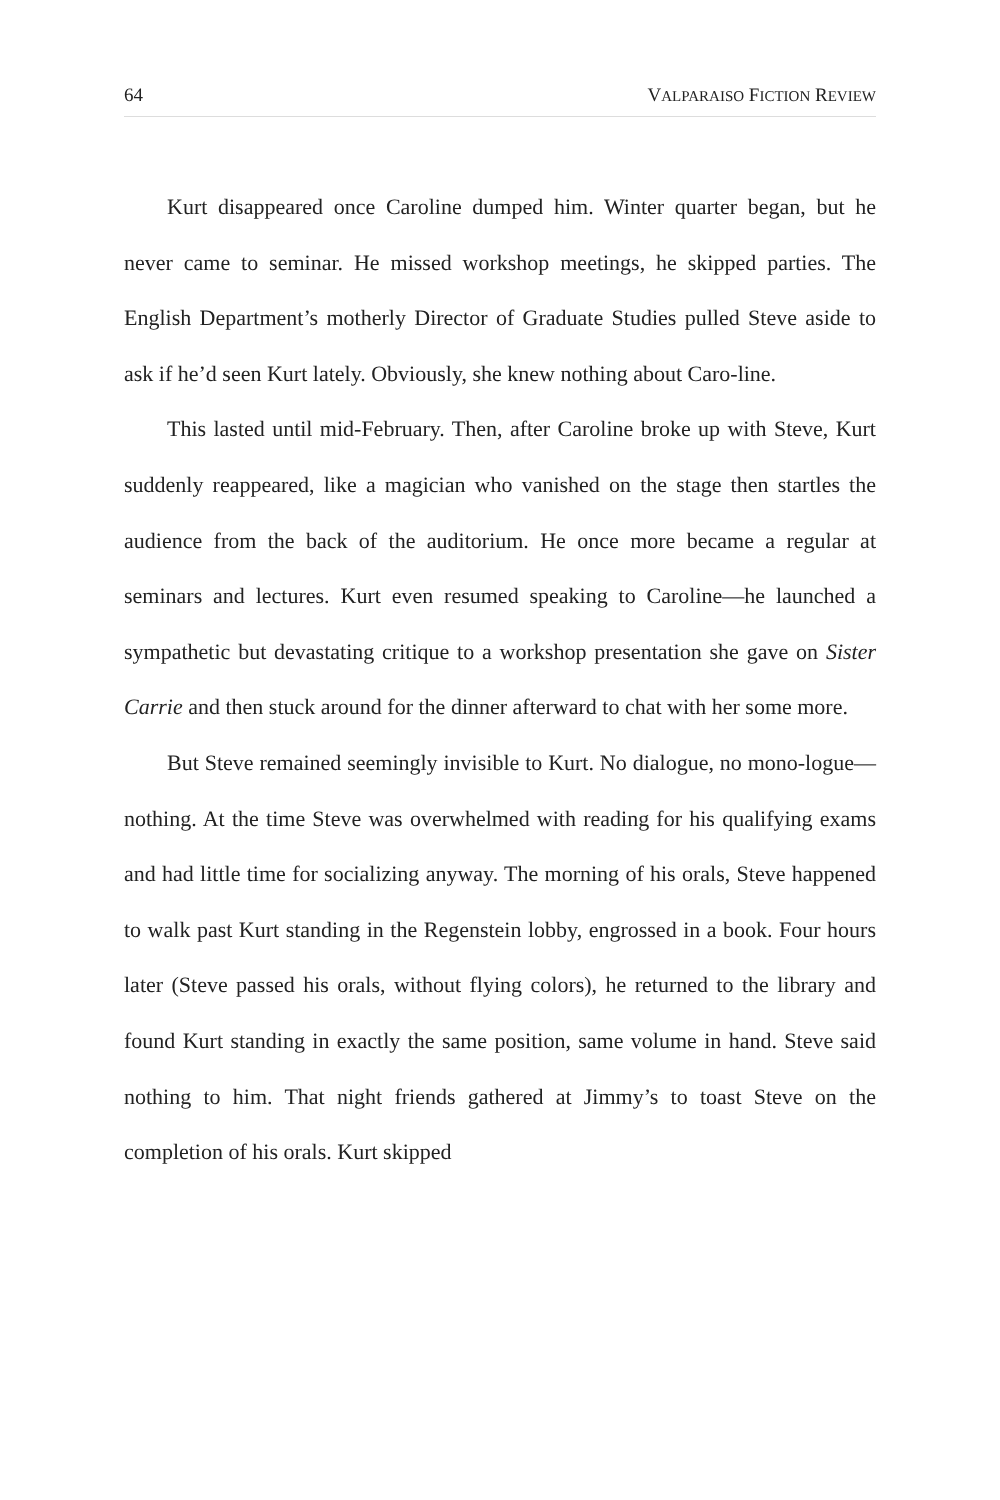64 VALPARAISO FICTION REVIEW
Kurt disappeared once Caroline dumped him. Winter quarter began, but he never came to seminar. He missed workshop meetings, he skipped parties. The English Department’s motherly Director of Graduate Studies pulled Steve aside to ask if he’d seen Kurt lately. Obviously, she knew nothing about Caro-line.
This lasted until mid-February. Then, after Caroline broke up with Steve, Kurt suddenly reappeared, like a magician who vanished on the stage then startles the audience from the back of the auditorium. He once more became a regular at seminars and lectures. Kurt even resumed speaking to Caroline—he launched a sympathetic but devastating critique to a workshop presentation she gave on Sister Carrie and then stuck around for the dinner afterward to chat with her some more.
But Steve remained seemingly invisible to Kurt. No dialogue, no mono-logue—nothing. At the time Steve was overwhelmed with reading for his qualifying exams and had little time for socializing anyway. The morning of his orals, Steve happened to walk past Kurt standing in the Regenstein lobby, engrossed in a book. Four hours later (Steve passed his orals, without flying colors), he returned to the library and found Kurt standing in exactly the same position, same volume in hand. Steve said nothing to him. That night friends gathered at Jimmy’s to toast Steve on the completion of his orals. Kurt skipped